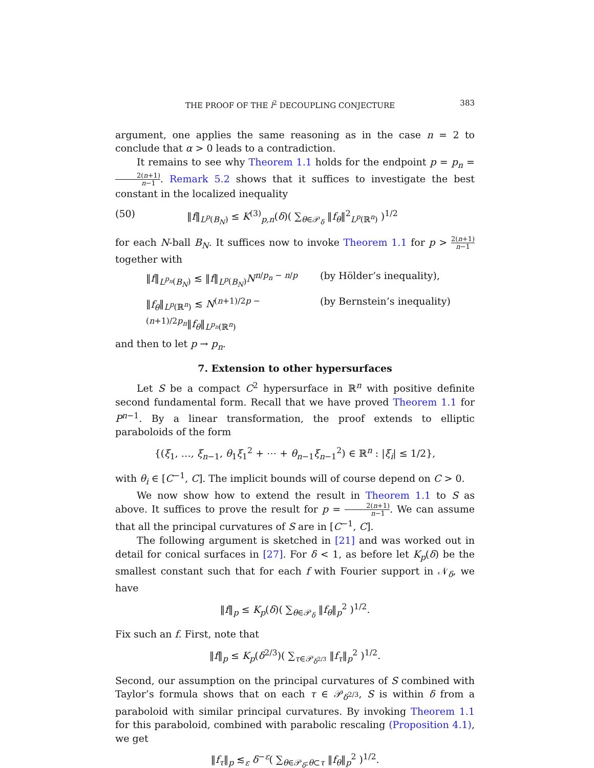THE PROOF OF THE l<sup>2</sup> DECOUPLING CONJECTURE 383
argument, one applies the same reasoning as in the case n = 2 to conclude that α > 0 leads to a contradiction.
It remains to see why Theorem 1.1 holds for the endpoint p = p<sub>n</sub> = 2(n+1) n−1. Remark 5.2 shows that it suffices to investigate the best constant in the localized inequality
(50) ‖f‖<sub>L<sup>p</sup>(B<sub>N</sub>)</sub> ≤ K<sup>(3)</sup><sub>p,n</sub>(δ)( ∑<sub>θ∈𝒫<sub>δ</sub></sub> ‖f<sub>θ</sub>‖<sup>2</sup><sub>L<sup>p</sup>(ℝ<sup>n</sup>)</sub> )<sup>1/2</sup>
for each N-ball B<sub>N</sub>. It suffices now to invoke Theorem 1.1 for p > 2(n+1) n−1 together with
‖f‖<sub>L<sup>p<sub>n</sub></sup>(B<sub>N</sub>)</sub> ≲ ‖f‖<sub>L<sup>p</sup>(B<sub>N</sub>)</sub>N<sup>n/p<sub>n</sub> − n/p</sup> (by Hölder’s inequality),
‖f<sub>θ</sub>‖<sub>L<sup>p</sup>(ℝ<sup>n</sup>)</sub> ≲ N<sup>(n+1)/2p − (n+1)/2p<sub>n</sub></sup>‖f<sub>θ</sub>‖<sub>L<sup>p<sub>n</sub></sup>(ℝ<sup>n</sup>)</sub> (by Bernstein’s inequality)
and then to let p → p<sub>n</sub>.
7. Extension to other hypersurfaces
Let S be a compact C<sup>2</sup> hypersurface in ℝ<sup>n</sup> with positive definite second fundamental form. Recall that we have proved Theorem 1.1 for P<sup>n−1</sup>. By a linear transformation, the proof extends to elliptic paraboloids of the form
{(ξ<sub>1</sub>, …, ξ<sub>n−1</sub>, θ<sub>1</sub>ξ<sub>1</sub><sup>2</sup> + ⋯ + θ<sub>n−1</sub>ξ<sub>n−1</sub><sup>2</sup>) ∈ ℝ<sup>n</sup> : |ξ<sub>i</sub>| ≤ 1/2},
with θ<sub>i</sub> ∈ [C<sup>−1</sup>, C]. The implicit bounds will of course depend on C > 0.
We now show how to extend the result in Theorem 1.1 to S as above. It suffices to prove the result for p = 2(n+1) n−1. We can assume that all the principal curvatures of S are in [C<sup>−1</sup>, C].
The following argument is sketched in [21] and was worked out in detail for conical surfaces in [27]. For δ < 1, as before let K<sub>p</sub>(δ) be the smallest constant such that for each f with Fourier support in 𝒩<sub>δ</sub>, we have
‖f‖<sub>p</sub> ≤ K<sub>p</sub>(δ)( ∑<sub>θ∈𝒫<sub>δ</sub></sub> ‖f<sub>θ</sub>‖<sub>p</sub><sup>2</sup> )<sup>1/2</sup>.
Fix such an f. First, note that
‖f‖<sub>p</sub> ≤ K<sub>p</sub>(δ<sup>2/3</sup>)( ∑<sub>τ∈𝒫<sub>δ<sup>2/3</sup></sub></sub> ‖f<sub>τ</sub>‖<sub>p</sub><sup>2</sup> )<sup>1/2</sup>.
Second, our assumption on the principal curvatures of S combined with Taylor’s formula shows that on each τ ∈ 𝒫<sub>δ<sup>2/3</sup></sub>, S is within δ from a paraboloid with similar principal curvatures. By invoking Theorem 1.1 for this paraboloid, combined with parabolic rescaling (Proposition 4.1), we get
‖f<sub>τ</sub>‖<sub>p</sub> ≲<sub>ε</sub> δ<sup>−ε</sup>( ∑<sub>θ∈𝒫<sub>δ</sub>:θ⊂τ</sub> ‖f<sub>θ</sub>‖<sub>p</sub><sup>2</sup> )<sup>1/2</sup>.